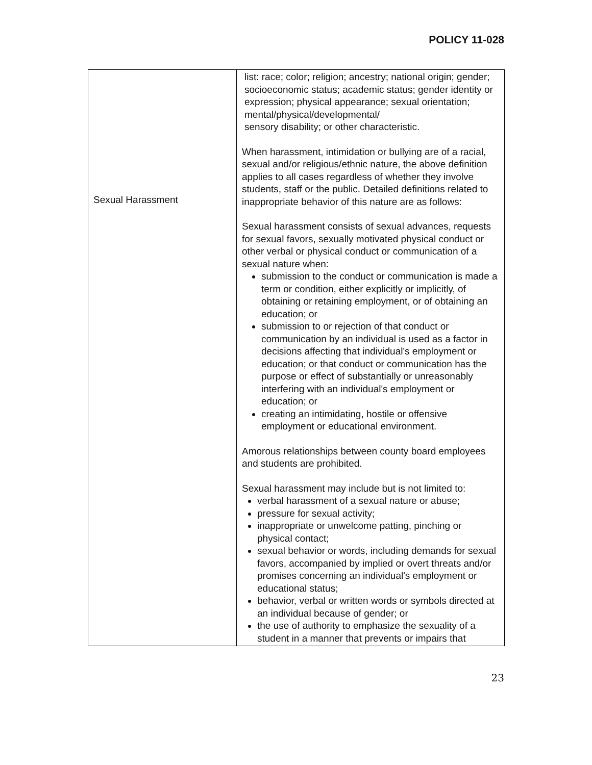POLICY 11-028
| Sexual Harassment | list: race; color; religion; ancestry; national origin; gender; socioeconomic status; academic status; gender identity or expression; physical appearance; sexual orientation; mental/physical/developmental/ sensory disability; or other characteristic. When harassment, intimidation or bullying are of a racial, sexual and/or religious/ethnic nature, the above definition applies to all cases regardless of whether they involve students, staff or the public. Detailed definitions related to inappropriate behavior of this nature are as follows: Sexual harassment consists of sexual advances, requests for sexual favors, sexually motivated physical conduct or other verbal or physical conduct or communication of a sexual nature when: submission to the conduct or communication is made a term or condition, either explicitly or implicitly, of obtaining or retaining employment, or of obtaining an education; or submission to or rejection of that conduct or communication by an individual is used as a factor in decisions affecting that individual's employment or education; or that conduct or communication has the purpose or effect of substantially or unreasonably interfering with an individual's employment or education; or creating an intimidating, hostile or offensive employment or educational environment. Amorous relationships between county board employees and students are prohibited. Sexual harassment may include but is not limited to: verbal harassment of a sexual nature or abuse; pressure for sexual activity; inappropriate or unwelcome patting, pinching or physical contact; sexual behavior or words, including demands for sexual favors, accompanied by implied or overt threats and/or promises concerning an individual's employment or educational status; behavior, verbal or written words or symbols directed at an individual because of gender; or the use of authority to emphasize the sexuality of a student in a manner that prevents or impairs that |
23